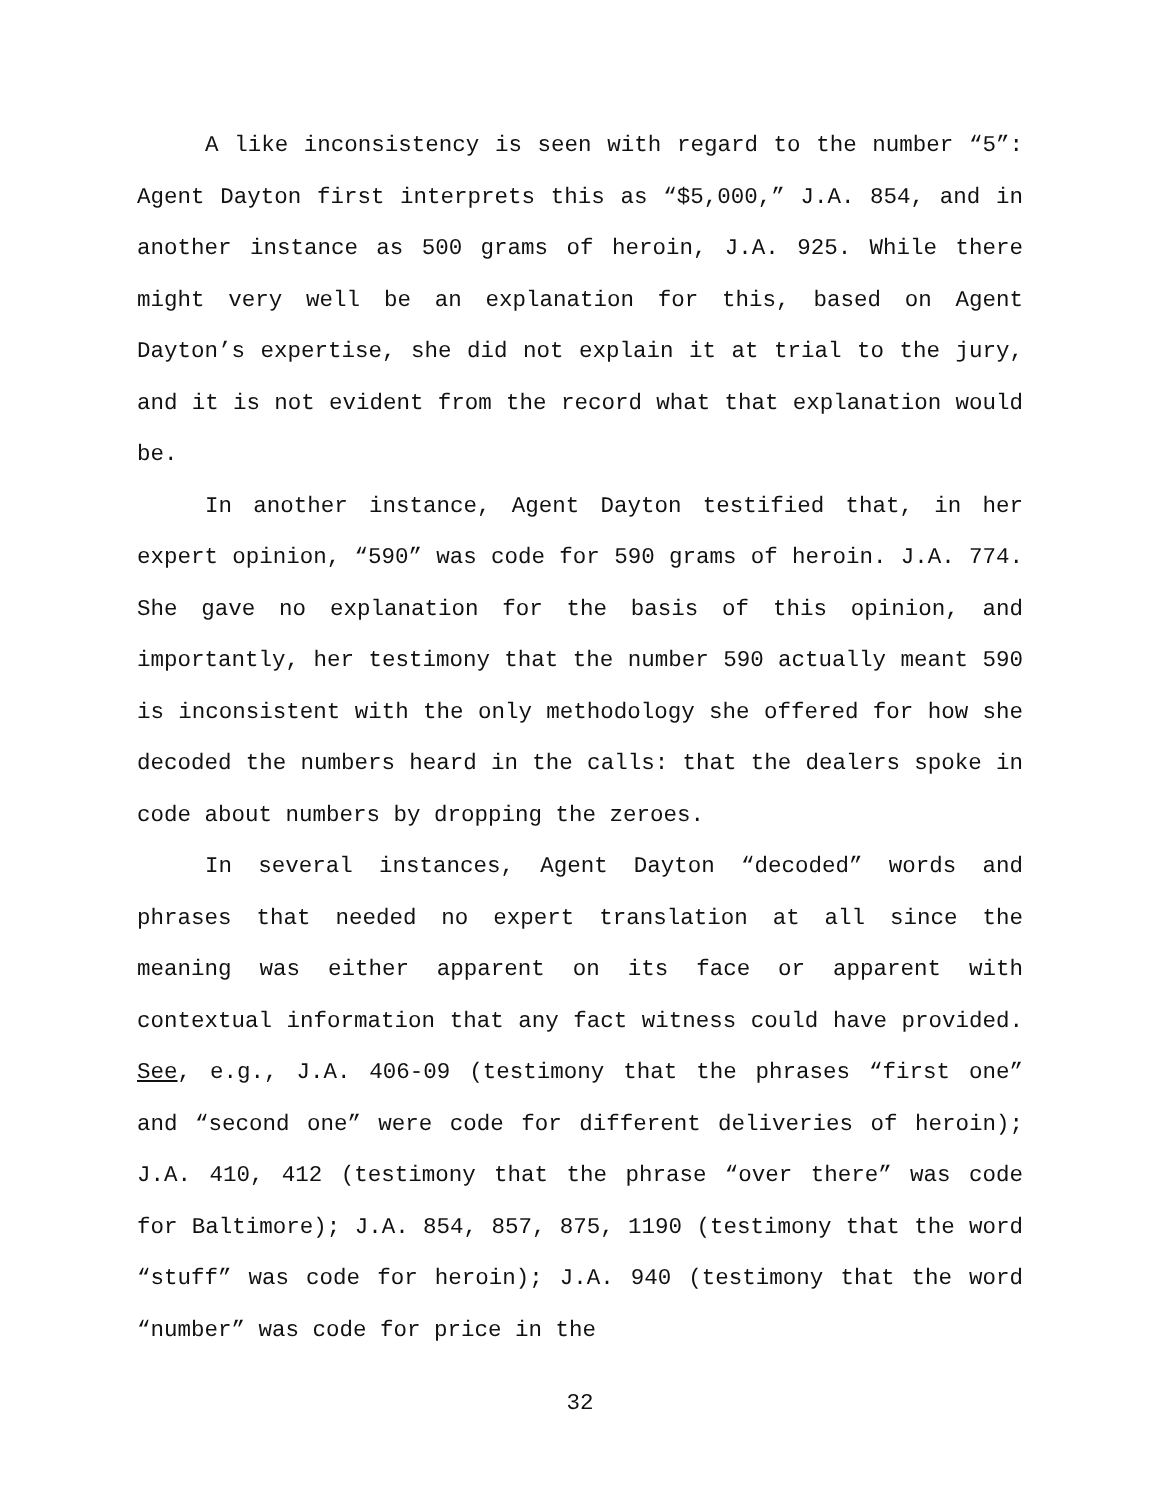A like inconsistency is seen with regard to the number “5”: Agent Dayton first interprets this as “$5,000,” J.A. 854, and in another instance as 500 grams of heroin, J.A. 925. While there might very well be an explanation for this, based on Agent Dayton’s expertise, she did not explain it at trial to the jury, and it is not evident from the record what that explanation would be.
In another instance, Agent Dayton testified that, in her expert opinion, “590” was code for 590 grams of heroin. J.A. 774. She gave no explanation for the basis of this opinion, and importantly, her testimony that the number 590 actually meant 590 is inconsistent with the only methodology she offered for how she decoded the numbers heard in the calls: that the dealers spoke in code about numbers by dropping the zeroes.
In several instances, Agent Dayton “decoded” words and phrases that needed no expert translation at all since the meaning was either apparent on its face or apparent with contextual information that any fact witness could have provided. See, e.g., J.A. 406-09 (testimony that the phrases “first one” and “second one” were code for different deliveries of heroin); J.A. 410, 412 (testimony that the phrase “over there” was code for Baltimore); J.A. 854, 857, 875, 1190 (testimony that the word “stuff” was code for heroin); J.A. 940 (testimony that the word “number” was code for price in the
32